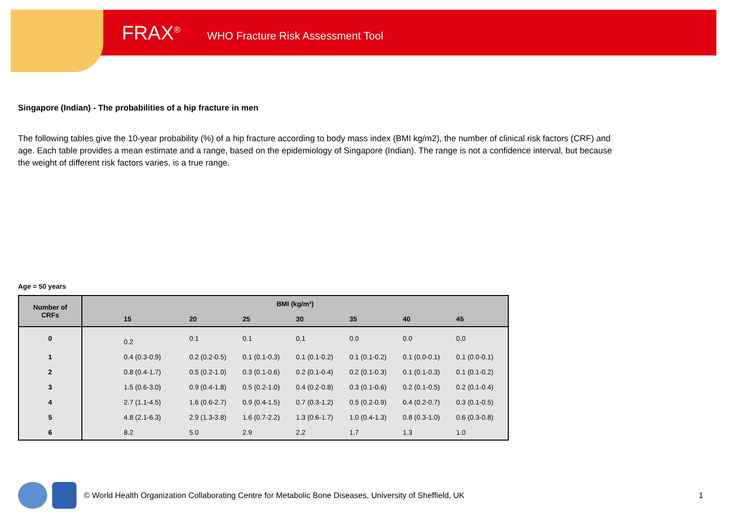FRAX<sup>®</sup> WHO Fracture Risk Assessment Tool
Singapore (Indian) - The probabilities of a hip fracture in men
The following tables give the 10-year probability (%) of a hip fracture according to body mass index (BMI kg/m2), the number of clinical risk factors (CRF) and age. Each table provides a mean estimate and a range, based on the epidemiology of Singapore (Indian). The range is not a confidence interval, but because the weight of different risk factors varies, is a true range.
Age = 50 years
| Number of CRFs | BMI (kg/m²) | | | | | | |
| --- | --- | --- | --- | --- | --- | --- | --- |
| | 15 | 20 | 25 | 30 | 35 | 40 | 45 |
| 0 | 0.2 | 0.1 | 0.1 | 0.1 | 0.0 | 0.0 | 0.0 |
| 1 | 0.4 (0.3-0.9) | 0.2 (0.2-0.5) | 0.1 (0.1-0.3) | 0.1 (0.1-0.2) | 0.1 (0.1-0.2) | 0.1 (0.0-0.1) | 0.1 (0.0-0.1) |
| 2 | 0.8 (0.4-1.7) | 0.5 (0.2-1.0) | 0.3 (0.1-0.6) | 0.2 (0.1-0.4) | 0.2 (0.1-0.3) | 0.1 (0.1-0.3) | 0.1 (0.1-0.2) |
| 3 | 1.5 (0.6-3.0) | 0.9 (0.4-1.8) | 0.5 (0.2-1.0) | 0.4 (0.2-0.8) | 0.3 (0.1-0.6) | 0.2 (0.1-0.5) | 0.2 (0.1-0.4) |
| 4 | 2.7 (1.1-4.5) | 1.6 (0.6-2.7) | 0.9 (0.4-1.5) | 0.7 (0.3-1.2) | 0.5 (0.2-0.9) | 0.4 (0.2-0.7) | 0.3 (0.1-0.5) |
| 5 | 4.8 (2.1-6.3) | 2.9 (1.3-3.8) | 1.6 (0.7-2.2) | 1.3 (0.6-1.7) | 1.0 (0.4-1.3) | 0.8 (0.3-1.0) | 0.6 (0.3-0.8) |
| 6 | 8.2 | 5.0 | 2.9 | 2.2 | 1.7 | 1.3 | 1.0 |
© World Health Organization Collaborating Centre for Metabolic Bone Diseases, University of Sheffield, UK 1